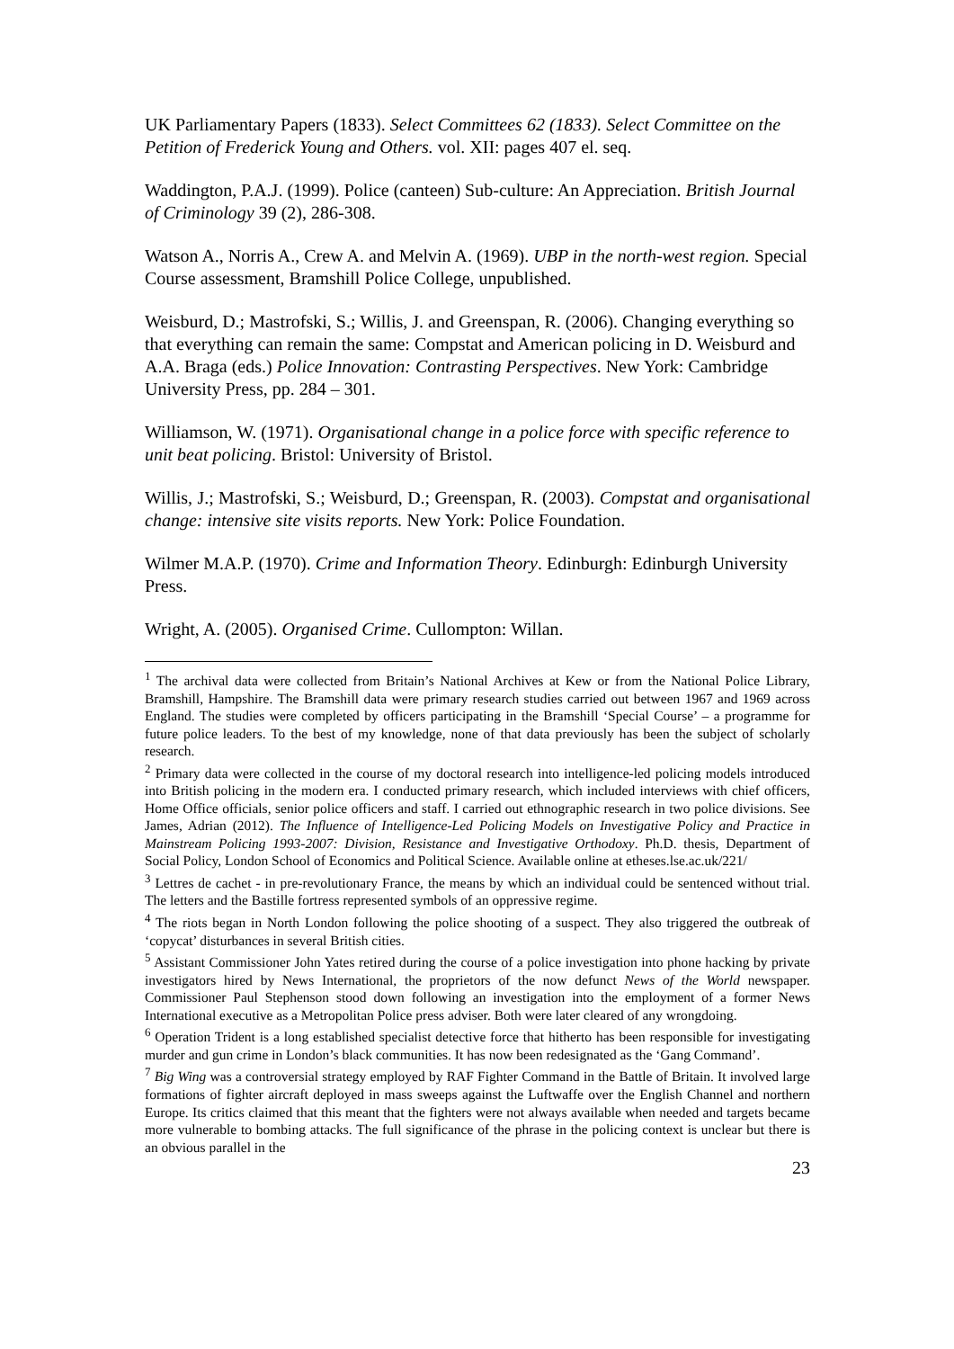UK Parliamentary Papers (1833). Select Committees 62 (1833). Select Committee on the Petition of Frederick Young and Others. vol. XII: pages 407 el. seq.
Waddington, P.A.J. (1999). Police (canteen) Sub-culture: An Appreciation. British Journal of Criminology 39 (2), 286-308.
Watson A., Norris A., Crew A. and Melvin A. (1969). UBP in the north-west region. Special Course assessment, Bramshill Police College, unpublished.
Weisburd, D.; Mastrofski, S.; Willis, J. and Greenspan, R. (2006). Changing everything so that everything can remain the same: Compstat and American policing in D. Weisburd and A.A. Braga (eds.) Police Innovation: Contrasting Perspectives. New York: Cambridge University Press, pp. 284 – 301.
Williamson, W. (1971). Organisational change in a police force with specific reference to unit beat policing. Bristol: University of Bristol.
Willis, J.; Mastrofski, S.; Weisburd, D.; Greenspan, R. (2003). Compstat and organisational change: intensive site visits reports. New York: Police Foundation.
Wilmer M.A.P. (1970). Crime and Information Theory. Edinburgh: Edinburgh University Press.
Wright, A. (2005). Organised Crime. Cullompton: Willan.
<sup>1</sup> The archival data were collected from Britain’s National Archives at Kew or from the National Police Library, Bramshill, Hampshire. The Bramshill data were primary research studies carried out between 1967 and 1969 across England. The studies were completed by officers participating in the Bramshill ‘Special Course’ – a programme for future police leaders. To the best of my knowledge, none of that data previously has been the subject of scholarly research.
<sup>2</sup> Primary data were collected in the course of my doctoral research into intelligence-led policing models introduced into British policing in the modern era. I conducted primary research, which included interviews with chief officers, Home Office officials, senior police officers and staff. I carried out ethnographic research in two police divisions. See James, Adrian (2012). The Influence of Intelligence-Led Policing Models on Investigative Policy and Practice in Mainstream Policing 1993-2007: Division, Resistance and Investigative Orthodoxy. Ph.D. thesis, Department of Social Policy, London School of Economics and Political Science. Available online at etheses.lse.ac.uk/221/
<sup>3</sup> Lettres de cachet - in pre-revolutionary France, the means by which an individual could be sentenced without trial. The letters and the Bastille fortress represented symbols of an oppressive regime.
<sup>4</sup> The riots began in North London following the police shooting of a suspect. They also triggered the outbreak of ‘copycat’ disturbances in several British cities.
<sup>5</sup> Assistant Commissioner John Yates retired during the course of a police investigation into phone hacking by private investigators hired by News International, the proprietors of the now defunct News of the World newspaper. Commissioner Paul Stephenson stood down following an investigation into the employment of a former News International executive as a Metropolitan Police press adviser. Both were later cleared of any wrongdoing.
<sup>6</sup> Operation Trident is a long established specialist detective force that hitherto has been responsible for investigating murder and gun crime in London’s black communities. It has now been redesignated as the ‘Gang Command’.
<sup>7</sup> Big Wing was a controversial strategy employed by RAF Fighter Command in the Battle of Britain. It involved large formations of fighter aircraft deployed in mass sweeps against the Luftwaffe over the English Channel and northern Europe. Its critics claimed that this meant that the fighters were not always available when needed and targets became more vulnerable to bombing attacks. The full significance of the phrase in the policing context is unclear but there is an obvious parallel in the
23